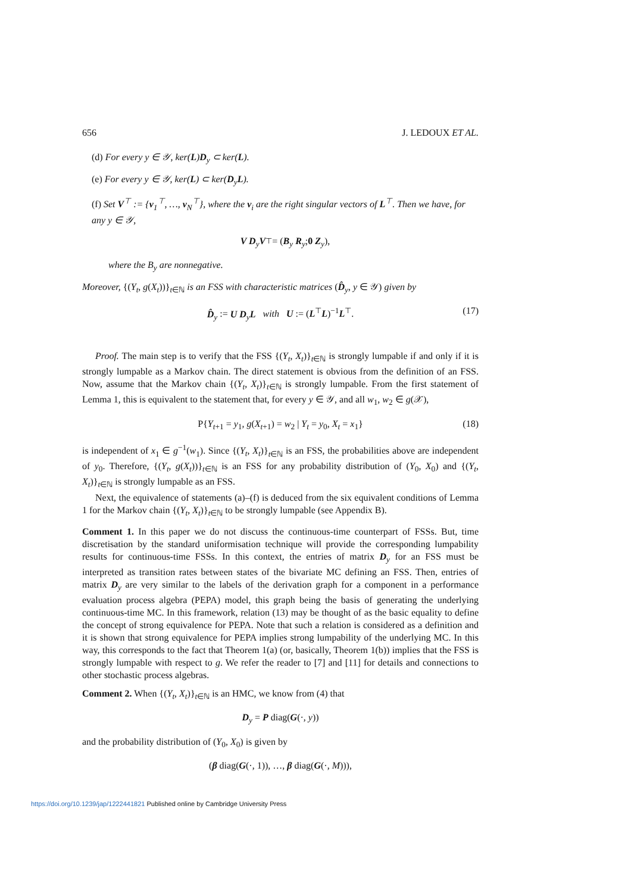656 J. LEDOUX ET AL.
(d) For every y ∈ 𝒴, ker(L)D<sub>y</sub> ⊂ ker(L).
(e) For every y ∈ 𝒴, ker(L) ⊂ ker(D<sub>y</sub>L).
(f) Set V<sup>⊤</sup> := {v<sub>1</sub><sup>⊤</sup>, …, v<sub>N</sub><sup>⊤</sup>}, where the v<sub>i</sub> are the right singular vectors of L<sup>⊤</sup>. Then we have, for any y ∈ 𝒴,
V D<sub>y</sub>V<sup>⊤</sup> = ( B<sub>y</sub> R<sub>y</sub> ; 0 Z<sub>y</sub> ),
where the B<sub>y</sub> are nonnegative.
Moreover, {(Y<sub>t</sub>, g(X<sub>t</sub>))}<sub>t∈ℕ</sub> is an FSS with characteristic matrices (D̂<sub>y</sub>, y ∈ 𝒴) given by
D̂<sub>y</sub> := U D<sub>y</sub>L with U := (L<sup>⊤</sup>L)<sup>−1</sup>L<sup>⊤</sup>. (17)
Proof. The main step is to verify that the FSS {(Y<sub>t</sub>, X<sub>t</sub>)}<sub>t∈ℕ</sub> is strongly lumpable if and only if it is strongly lumpable as a Markov chain. The direct statement is obvious from the definition of an FSS. Now, assume that the Markov chain {(Y<sub>t</sub>, X<sub>t</sub>)}<sub>t∈ℕ</sub> is strongly lumpable. From the first statement of Lemma 1, this is equivalent to the statement that, for every y ∈ 𝒴, and all w<sub>1</sub>, w<sub>2</sub> ∈ g(𝒳),
P{Y<sub>t+1</sub> = y<sub>1</sub>, g(X<sub>t+1</sub>) = w<sub>2</sub> | Y<sub>t</sub> = y<sub>0</sub>, X<sub>t</sub> = x<sub>1</sub>} (18)
is independent of x<sub>1</sub> ∈ g<sup>−1</sup>(w<sub>1</sub>). Since {(Y<sub>t</sub>, X<sub>t</sub>)}<sub>t∈ℕ</sub> is an FSS, the probabilities above are independent of y<sub>0</sub>. Therefore, {(Y<sub>t</sub>, g(X<sub>t</sub>))}<sub>t∈ℕ</sub> is an FSS for any probability distribution of (Y<sub>0</sub>, X<sub>0</sub>) and {(Y<sub>t</sub>, X<sub>t</sub>)}<sub>t∈ℕ</sub> is strongly lumpable as an FSS.
Next, the equivalence of statements (a)–(f) is deduced from the six equivalent conditions of Lemma 1 for the Markov chain {(Y<sub>t</sub>, X<sub>t</sub>)}<sub>t∈ℕ</sub> to be strongly lumpable (see Appendix B).
Comment 1. In this paper we do not discuss the continuous-time counterpart of FSSs. But, time discretisation by the standard uniformisation technique will provide the corresponding lumpability results for continuous-time FSSs. In this context, the entries of matrix D<sub>y</sub> for an FSS must be interpreted as transition rates between states of the bivariate MC defining an FSS. Then, entries of matrix D<sub>y</sub> are very similar to the labels of the derivation graph for a component in a performance evaluation process algebra (PEPA) model, this graph being the basis of generating the underlying continuous-time MC. In this framework, relation (13) may be thought of as the basic equality to define the concept of strong equivalence for PEPA. Note that such a relation is considered as a definition and it is shown that strong equivalence for PEPA implies strong lumpability of the underlying MC. In this way, this corresponds to the fact that Theorem 1(a) (or, basically, Theorem 1(b)) implies that the FSS is strongly lumpable with respect to g. We refer the reader to [7] and [11] for details and connections to other stochastic process algebras.
Comment 2. When {(Y<sub>t</sub>, X<sub>t</sub>)}<sub>t∈ℕ</sub> is an HMC, we know from (4) that
D<sub>y</sub> = P diag(G(·, y))
and the probability distribution of (Y<sub>0</sub>, X<sub>0</sub>) is given by
(β diag(G(·, 1)), …, β diag(G(·, M))),
https://doi.org/10.1239/jap/1222441821 Published online by Cambridge University Press